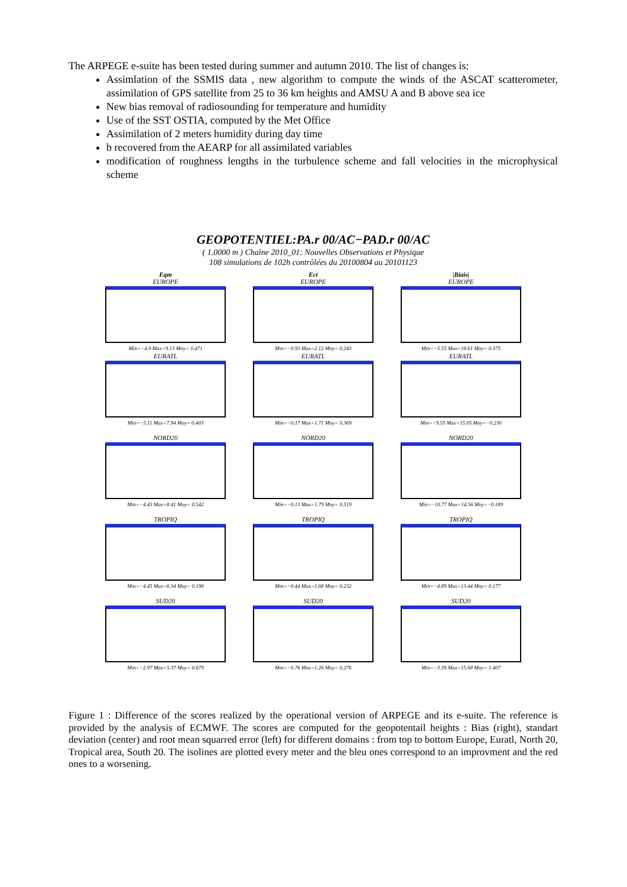The ARPEGE e-suite has been tested during summer and autumn 2010. The list of changes is:
Assimlation of the SSMIS data , new algorithm to compute the winds of the ASCAT scatterometer, assimilation of GPS satellite from 25 to 36 km heights and AMSU A and B above sea ice
New bias removal of radiosounding for temperature and humidity
Use of the SST OSTIA, computed by the Met Office
Assimilation of 2 meters humidity during day time
b recovered from the AEARP for all assimilated variables
modification of roughness lengths in the turbulence scheme and fall velocities in the microphysical scheme
GEOPOTENTIEL:PA.r 00/AC−PAD.r 00/AC
( 1.0000 m ) Chaîne 2010_01: Nouvelles Observations et Physique
108 simulations de 102h contrôlées du 20100804 au 20101123
Eqm
EUROPE
Min=−4.9 Max=9.13 Moy= 0.471
Ect
EUROPE
Min=−0.93 Max=2.12 Moy= 0.243
|Biais|
EUROPE
Min=−5.55 Max=18.61 Moy= 0.375
EURATL
Min=−5.11 Max=7.94 Moy= 0.403
EURATL
Min=−0.17 Max=1.71 Moy= 0.369
EURATL
Min=−9.55 Max=15.05 Moy=−0.230
NORD20
Min=−4.43 Max=8.41 Moy= 0.542
NORD20
Min=−0.13 Max=1.79 Moy= 0.519
NORD20
Min=−10.77 Max=14.56 Moy=−0.189
TROPIQ
Min=−4.45 Max=6.34 Moy= 0.198
TROPIQ
Min=−0.44 Max=1.68 Moy= 0.232
TROPIQ
Min=−4.89 Max=13.44 Moy= 0.177
SUD20
Min=−2.97 Max=5.37 Moy= 0.679
SUD20
Min=−0.76 Max=1.26 Moy= 0.276
SUD20
Min=−3.39 Max=15.68 Moy= 1.407
Figure 1 : Difference of the scores realized by the operational version of ARPEGE and its e-suite. The reference is provided by the analysis of ECMWF. The scores are computed for the geopotentail heights : Bias (right), standart deviation (center) and root mean squarred error (left) for different domains : from top to bottom Europe, Euratl, North 20, Tropical area, South 20. The isolines are plotted every meter and the bleu ones correspond to an improvment and the red ones to a worsening.